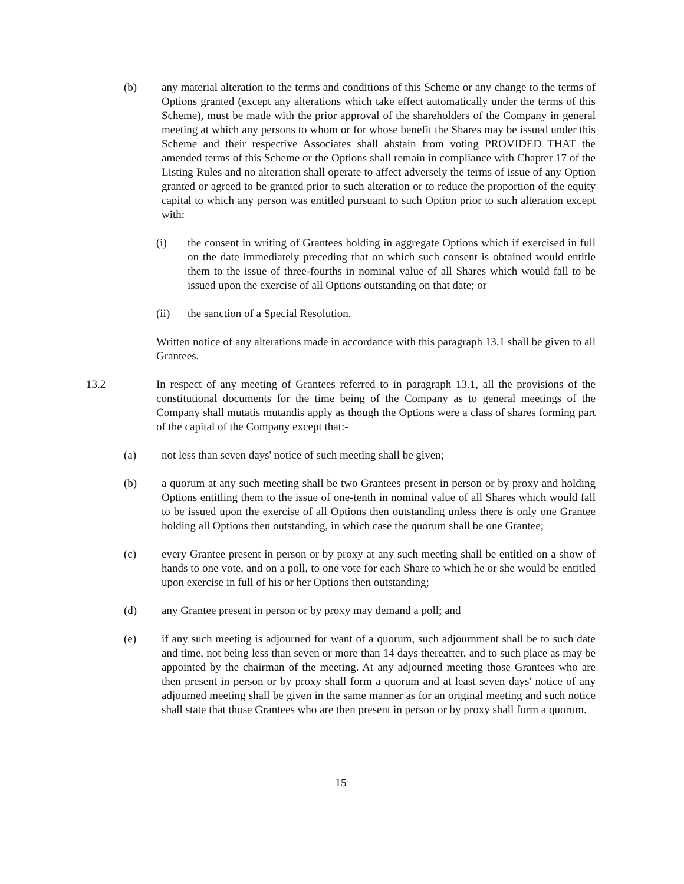(b) any material alteration to the terms and conditions of this Scheme or any change to the terms of Options granted (except any alterations which take effect automatically under the terms of this Scheme), must be made with the prior approval of the shareholders of the Company in general meeting at which any persons to whom or for whose benefit the Shares may be issued under this Scheme and their respective Associates shall abstain from voting PROVIDED THAT the amended terms of this Scheme or the Options shall remain in compliance with Chapter 17 of the Listing Rules and no alteration shall operate to affect adversely the terms of issue of any Option granted or agreed to be granted prior to such alteration or to reduce the proportion of the equity capital to which any person was entitled pursuant to such Option prior to such alteration except with:
(i) the consent in writing of Grantees holding in aggregate Options which if exercised in full on the date immediately preceding that on which such consent is obtained would entitle them to the issue of three-fourths in nominal value of all Shares which would fall to be issued upon the exercise of all Options outstanding on that date; or
(ii) the sanction of a Special Resolution.
Written notice of any alterations made in accordance with this paragraph 13.1 shall be given to all Grantees.
13.2 In respect of any meeting of Grantees referred to in paragraph 13.1, all the provisions of the constitutional documents for the time being of the Company as to general meetings of the Company shall mutatis mutandis apply as though the Options were a class of shares forming part of the capital of the Company except that:-
(a) not less than seven days' notice of such meeting shall be given;
(b) a quorum at any such meeting shall be two Grantees present in person or by proxy and holding Options entitling them to the issue of one-tenth in nominal value of all Shares which would fall to be issued upon the exercise of all Options then outstanding unless there is only one Grantee holding all Options then outstanding, in which case the quorum shall be one Grantee;
(c) every Grantee present in person or by proxy at any such meeting shall be entitled on a show of hands to one vote, and on a poll, to one vote for each Share to which he or she would be entitled upon exercise in full of his or her Options then outstanding;
(d) any Grantee present in person or by proxy may demand a poll; and
(e) if any such meeting is adjourned for want of a quorum, such adjournment shall be to such date and time, not being less than seven or more than 14 days thereafter, and to such place as may be appointed by the chairman of the meeting. At any adjourned meeting those Grantees who are then present in person or by proxy shall form a quorum and at least seven days' notice of any adjourned meeting shall be given in the same manner as for an original meeting and such notice shall state that those Grantees who are then present in person or by proxy shall form a quorum.
15